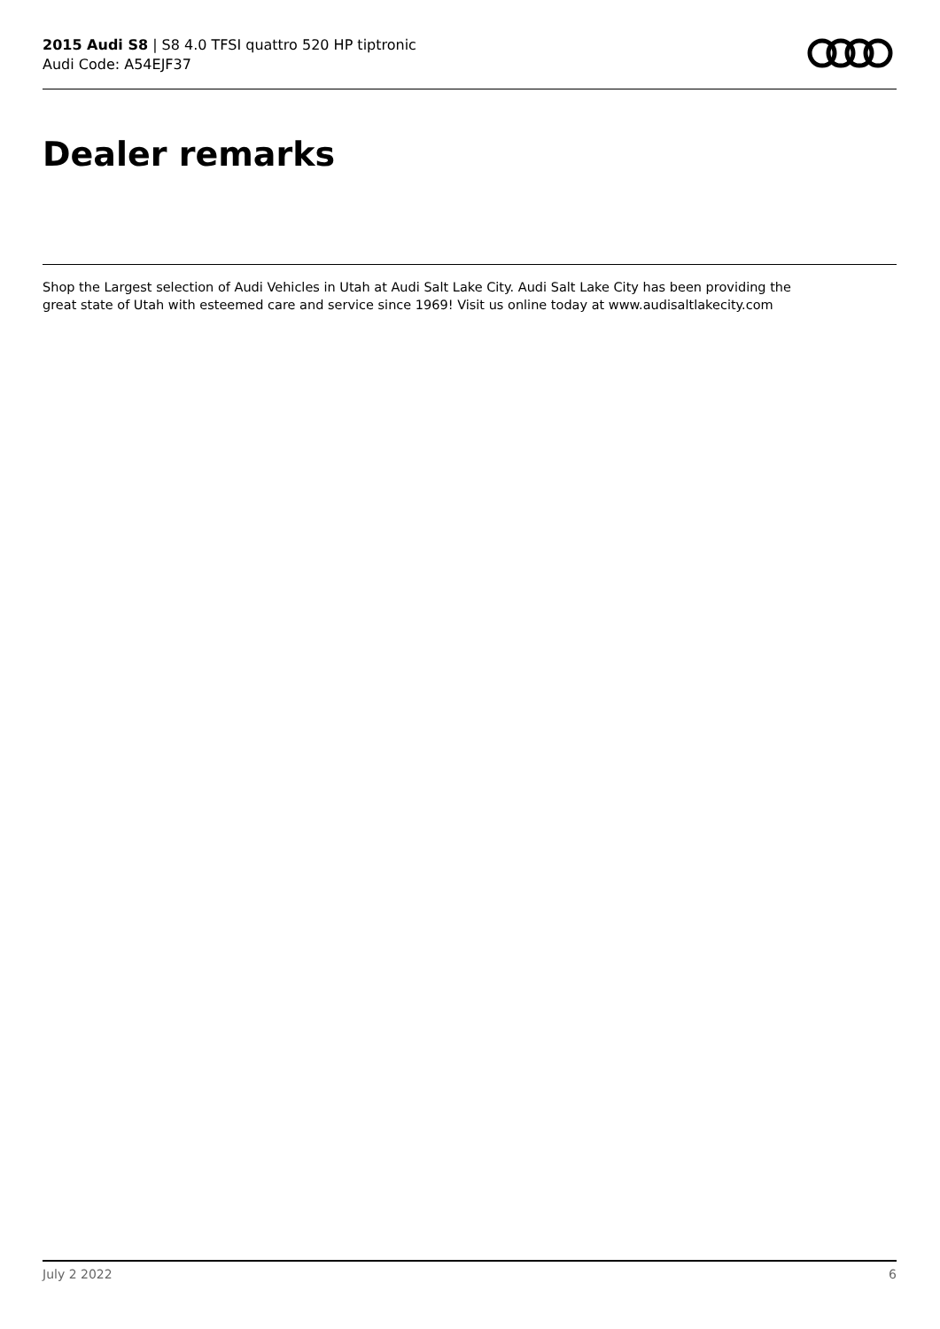2015 Audi S8 | S8 4.0 TFSI quattro 520 HP tiptronic
Audi Code: A54EJF37
Dealer remarks
Shop the Largest selection of Audi Vehicles in Utah at Audi Salt Lake City. Audi Salt Lake City has been providing the great state of Utah with esteemed care and service since 1969! Visit us online today at www.audisaltlakecity.com
July 2 2022 6